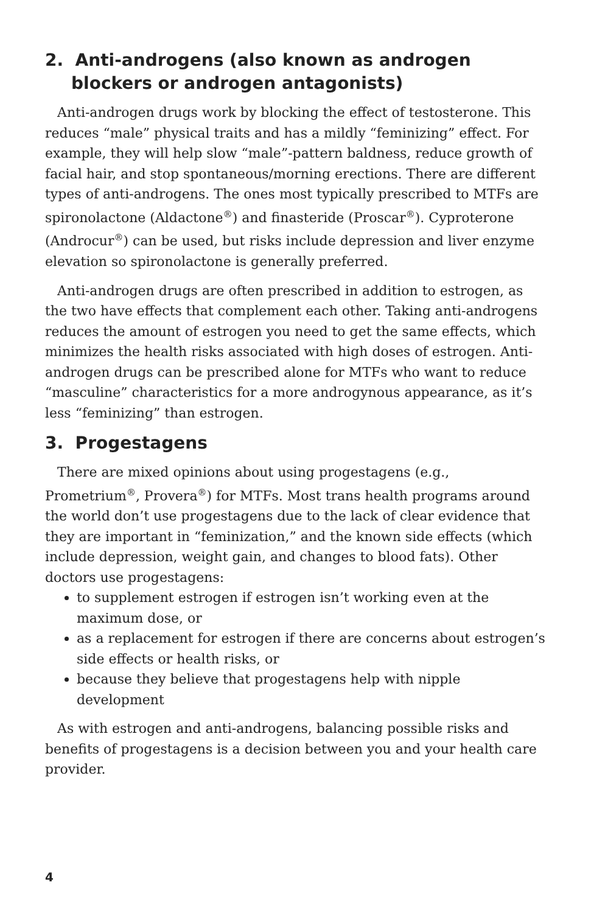2. Anti-androgens (also known as androgen blockers or androgen antagonists)
Anti-androgen drugs work by blocking the effect of testosterone. This reduces “male” physical traits and has a mildly “feminizing” effect. For example, they will help slow “male”-pattern baldness, reduce growth of facial hair, and stop spontaneous/morning erections. There are different types of anti-androgens. The ones most typically prescribed to MTFs are spironolactone (Aldactone<sup>®</sup>) and finasteride (Proscar<sup>®</sup>). Cyproterone (Androcur<sup>®</sup>) can be used, but risks include depression and liver enzyme elevation so spironolactone is generally preferred.
Anti-androgen drugs are often prescribed in addition to estrogen, as the two have effects that complement each other. Taking anti-androgens reduces the amount of estrogen you need to get the same effects, which minimizes the health risks associated with high doses of estrogen. Anti-androgen drugs can be prescribed alone for MTFs who want to reduce “masculine” characteristics for a more androgynous appearance, as it’s less “feminizing” than estrogen.
3. Progestagens
There are mixed opinions about using progestagens (e.g., Prometrium<sup>®</sup>, Provera<sup>®</sup>) for MTFs. Most trans health programs around the world don’t use progestagens due to the lack of clear evidence that they are important in “feminization,” and the known side effects (which include depression, weight gain, and changes to blood fats). Other doctors use progestagens:
to supplement estrogen if estrogen isn’t working even at the maximum dose, or
as a replacement for estrogen if there are concerns about estrogen’s side effects or health risks, or
because they believe that progestagens help with nipple development
As with estrogen and anti-androgens, balancing possible risks and benefits of progestagens is a decision between you and your health care provider.
4